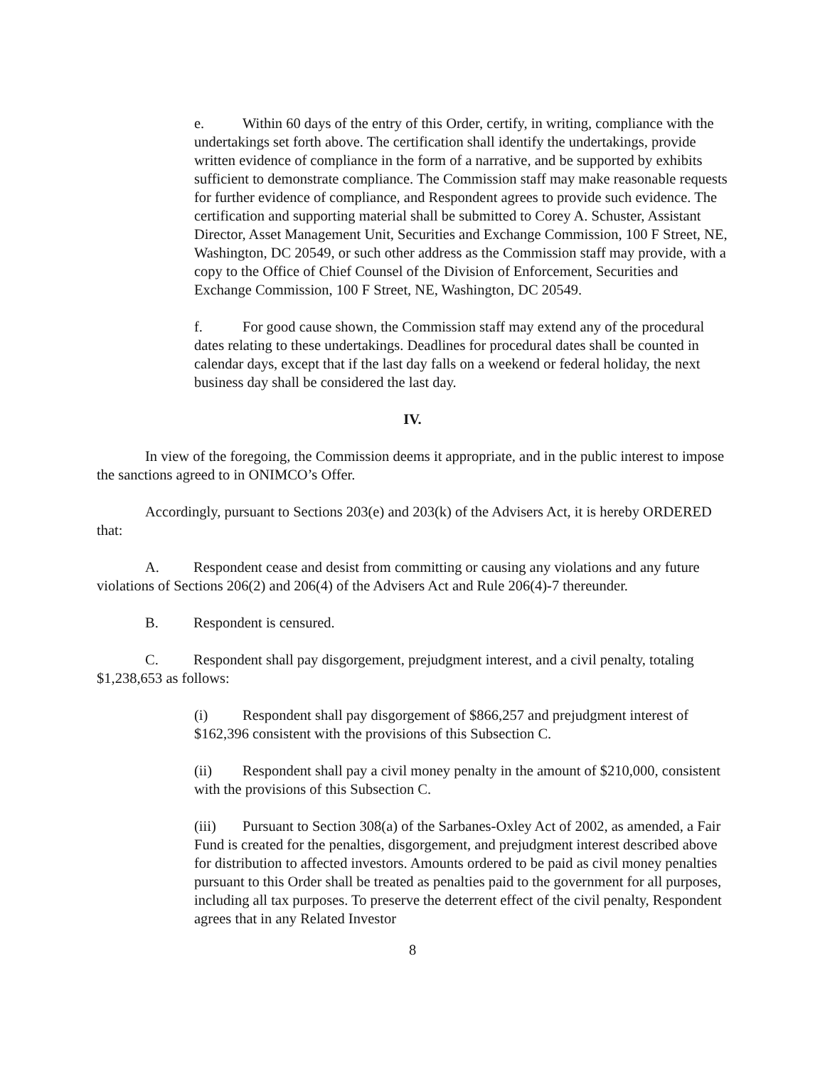e. Within 60 days of the entry of this Order, certify, in writing, compliance with the undertakings set forth above. The certification shall identify the undertakings, provide written evidence of compliance in the form of a narrative, and be supported by exhibits sufficient to demonstrate compliance. The Commission staff may make reasonable requests for further evidence of compliance, and Respondent agrees to provide such evidence. The certification and supporting material shall be submitted to Corey A. Schuster, Assistant Director, Asset Management Unit, Securities and Exchange Commission, 100 F Street, NE, Washington, DC 20549, or such other address as the Commission staff may provide, with a copy to the Office of Chief Counsel of the Division of Enforcement, Securities and Exchange Commission, 100 F Street, NE, Washington, DC 20549.
f. For good cause shown, the Commission staff may extend any of the procedural dates relating to these undertakings. Deadlines for procedural dates shall be counted in calendar days, except that if the last day falls on a weekend or federal holiday, the next business day shall be considered the last day.
IV.
In view of the foregoing, the Commission deems it appropriate, and in the public interest to impose the sanctions agreed to in ONIMCO’s Offer.
Accordingly, pursuant to Sections 203(e) and 203(k) of the Advisers Act, it is hereby ORDERED that:
A. Respondent cease and desist from committing or causing any violations and any future violations of Sections 206(2) and 206(4) of the Advisers Act and Rule 206(4)-7 thereunder.
B. Respondent is censured.
C. Respondent shall pay disgorgement, prejudgment interest, and a civil penalty, totaling $1,238,653 as follows:
(i) Respondent shall pay disgorgement of $866,257 and prejudgment interest of $162,396 consistent with the provisions of this Subsection C.
(ii) Respondent shall pay a civil money penalty in the amount of $210,000, consistent with the provisions of this Subsection C.
(iii) Pursuant to Section 308(a) of the Sarbanes-Oxley Act of 2002, as amended, a Fair Fund is created for the penalties, disgorgement, and prejudgment interest described above for distribution to affected investors. Amounts ordered to be paid as civil money penalties pursuant to this Order shall be treated as penalties paid to the government for all purposes, including all tax purposes. To preserve the deterrent effect of the civil penalty, Respondent agrees that in any Related Investor
8